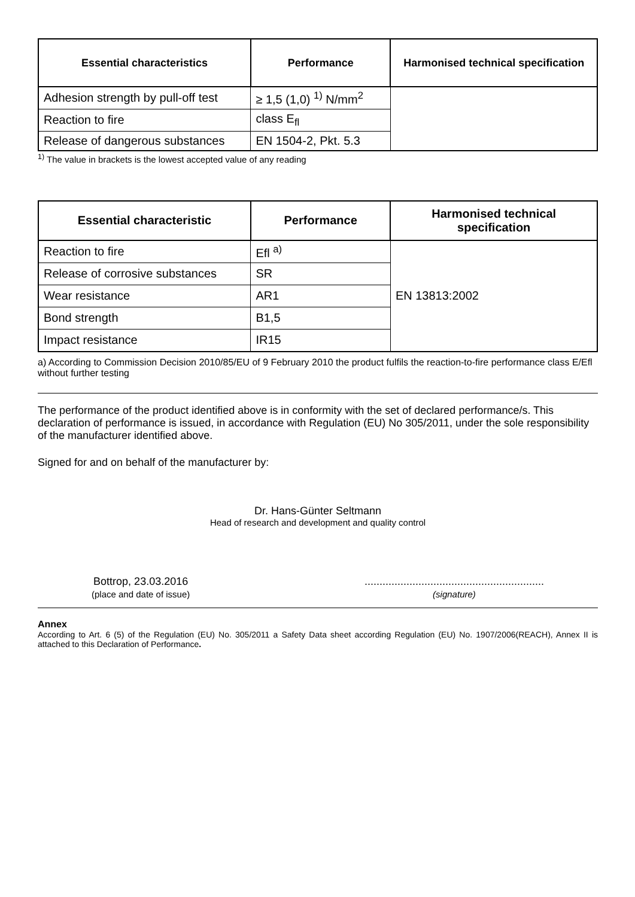| Essential characteristics | Performance | Harmonised technical specification |
| --- | --- | --- |
| Adhesion strength by pull-off test | ≥ 1,5 (1,0) <sup>1)</sup> N/mm<sup>2</sup> | |
| Reaction to fire | class E<sub>fl</sub> | |
| Release of dangerous substances | EN 1504-2, Pkt. 5.3 | |
<sup>1)</sup> The value in brackets is the lowest accepted value of any reading
| Essential characteristic | Performance | Harmonised technical specification |
| --- | --- | --- |
| Reaction to fire | Efl <sup>a)</sup> | EN 13813:2002 |
| Release of corrosive substances | SR | |
| Wear resistance | AR1 | |
| Bond strength | B1,5 | |
| Impact resistance | IR15 | |
a) According to Commission Decision 2010/85/EU of 9 February 2010 the product fulfils the reaction-to-fire performance class E/Efl without further testing
The performance of the product identified above is in conformity with the set of declared performance/s. This declaration of performance is issued, in accordance with Regulation (EU) No 305/2011, under the sole responsibility of the manufacturer identified above.
Signed for and on behalf of the manufacturer by:
Dr. Hans-Günter Seltmann
Head of research and development and quality control
Bottrop, 23.03.2016
(place and date of issue)
............................................................
(signature)
Annex
According to Art. 6 (5) of the Regulation (EU) No. 305/2011 a Safety Data sheet according Regulation (EU) No. 1907/2006(REACH), Annex II is attached to this Declaration of Performance.